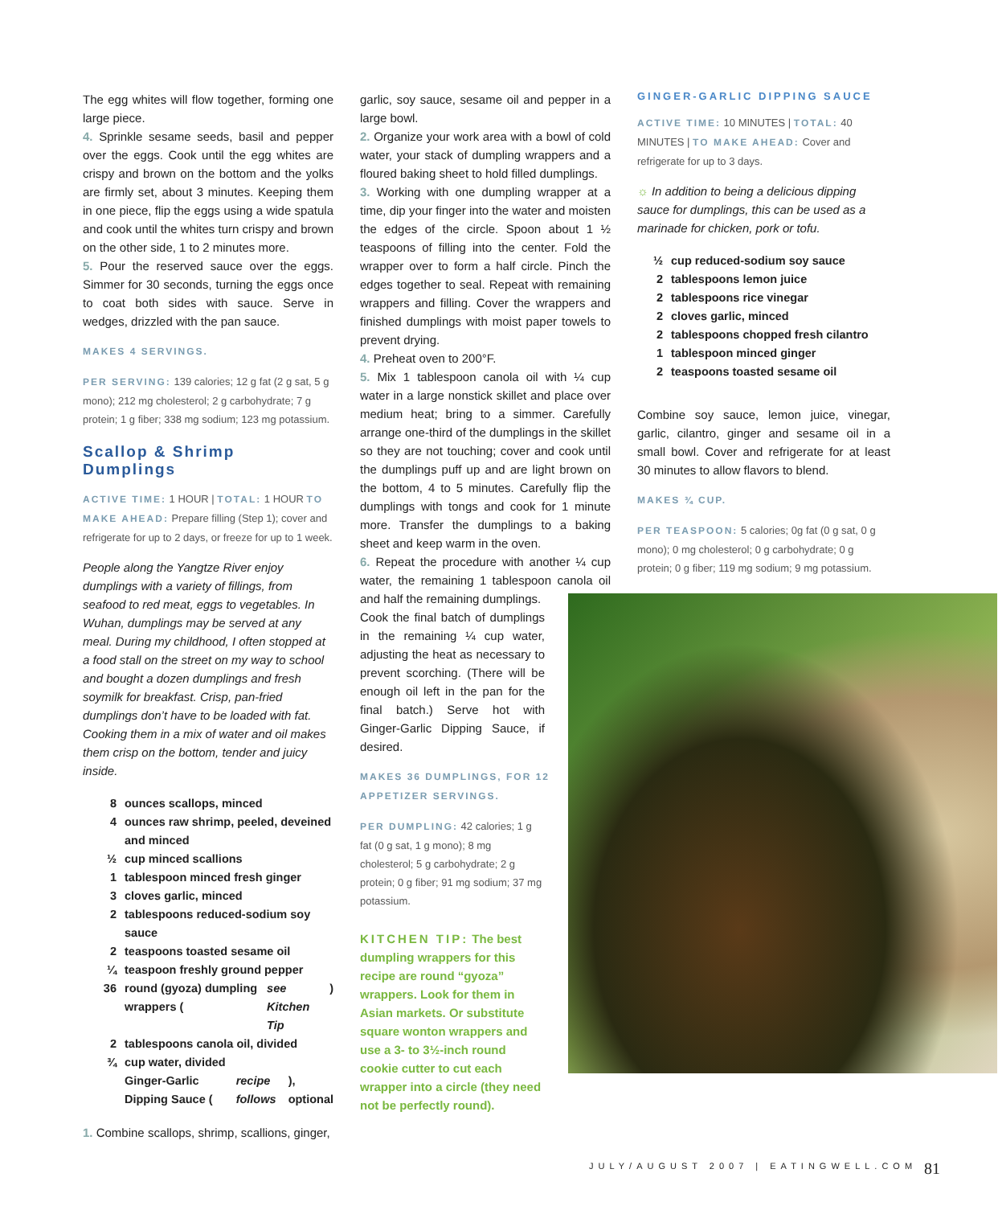The egg whites will flow together, forming one large piece.
4. Sprinkle sesame seeds, basil and pepper over the eggs. Cook until the egg whites are crispy and brown on the bottom and the yolks are firmly set, about 3 minutes. Keeping them in one piece, flip the eggs using a wide spatula and cook until the whites turn crispy and brown on the other side, 1 to 2 minutes more.
5. Pour the reserved sauce over the eggs. Simmer for 30 seconds, turning the eggs once to coat both sides with sauce. Serve in wedges, drizzled with the pan sauce.
MAKES 4 SERVINGS.
PER SERVING: 139 calories; 12 g fat (2 g sat, 5 g mono); 212 mg cholesterol; 2 g carbohydrate; 7 g protein; 1 g fiber; 338 mg sodium; 123 mg potassium.
Scallop & Shrimp Dumplings
ACTIVE TIME: 1 HOUR | TOTAL: 1 HOUR TO MAKE AHEAD: Prepare filling (Step 1); cover and refrigerate for up to 2 days, or freeze for up to 1 week.
People along the Yangtze River enjoy dumplings with a variety of fillings, from seafood to red meat, eggs to vegetables. In Wuhan, dumplings may be served at any meal. During my childhood, I often stopped at a food stall on the street on my way to school and bought a dozen dumplings and fresh soymilk for breakfast. Crisp, pan-fried dumplings don’t have to be loaded with fat. Cooking them in a mix of water and oil makes them crisp on the bottom, tender and juicy inside.
8 ounces scallops, minced
4 ounces raw shrimp, peeled, deveined and minced
½ cup minced scallions
1 tablespoon minced fresh ginger
3 cloves garlic, minced
2 tablespoons reduced-sodium soy sauce
2 teaspoons toasted sesame oil
¼ teaspoon freshly ground pepper
36 round (gyoza) dumpling wrappers (see Kitchen Tip)
2 tablespoons canola oil, divided
¾ cup water, divided
Ginger-Garlic Dipping Sauce (recipe follows), optional
1. Combine scallops, shrimp, scallions, ginger,
garlic, soy sauce, sesame oil and pepper in a large bowl.
2. Organize your work area with a bowl of cold water, your stack of dumpling wrappers and a floured baking sheet to hold filled dumplings.
3. Working with one dumpling wrapper at a time, dip your finger into the water and moisten the edges of the circle. Spoon about 1 ½ teaspoons of filling into the center. Fold the wrapper over to form a half circle. Pinch the edges together to seal. Repeat with remaining wrappers and filling. Cover the wrappers and finished dumplings with moist paper towels to prevent drying.
4. Preheat oven to 200°F.
5. Mix 1 tablespoon canola oil with ¼ cup water in a large nonstick skillet and place over medium heat; bring to a simmer. Carefully arrange one-third of the dumplings in the skillet so they are not touching; cover and cook until the dumplings puff up and are light brown on the bottom, 4 to 5 minutes. Carefully flip the dumplings with tongs and cook for 1 minute more. Transfer the dumplings to a baking sheet and keep warm in the oven.
6. Repeat the procedure with another ¼ cup water, the remaining 1 tablespoon canola oil and half the remaining dumplings.
Cook the final batch of dumplings in the remaining ¼ cup water, adjusting the heat as necessary to prevent scorching. (There will be enough oil left in the pan for the final batch.) Serve hot with Ginger-Garlic Dipping Sauce, if desired.
MAKES 36 DUMPLINGS, FOR 12 APPETIZER SERVINGS.
PER DUMPLING: 42 calories; 1 g fat (0 g sat, 1 g mono); 8 mg cholesterol; 5 g carbohydrate; 2 g protein; 0 g fiber; 91 mg sodium; 37 mg potassium.
KITCHEN TIP: The best dumpling wrappers for this recipe are round “gyoza” wrappers. Look for them in Asian markets. Or substitute square wonton wrappers and use a 3- to 3½-inch round cookie cutter to cut each wrapper into a circle (they need not be perfectly round).
GINGER-GARLIC DIPPING SAUCE
ACTIVE TIME: 10 MINUTES | TOTAL: 40 MINUTES | TO MAKE AHEAD: Cover and refrigerate for up to 3 days.
☼ In addition to being a delicious dipping sauce for dumplings, this can be used as a marinade for chicken, pork or tofu.
½ cup reduced-sodium soy sauce
2 tablespoons lemon juice
2 tablespoons rice vinegar
2 cloves garlic, minced
2 tablespoons chopped fresh cilantro
1 tablespoon minced ginger
2 teaspoons toasted sesame oil
Combine soy sauce, lemon juice, vinegar, garlic, cilantro, ginger and sesame oil in a small bowl. Cover and refrigerate for at least 30 minutes to allow flavors to blend.
MAKES ¾ CUP.
PER TEASPOON: 5 calories; 0g fat (0 g sat, 0 g mono); 0 mg cholesterol; 0 g carbohydrate; 0 g protein; 0 g fiber; 119 mg sodium; 9 mg potassium.
JULY/AUGUST 2007 | EATINGWELL.COM
81